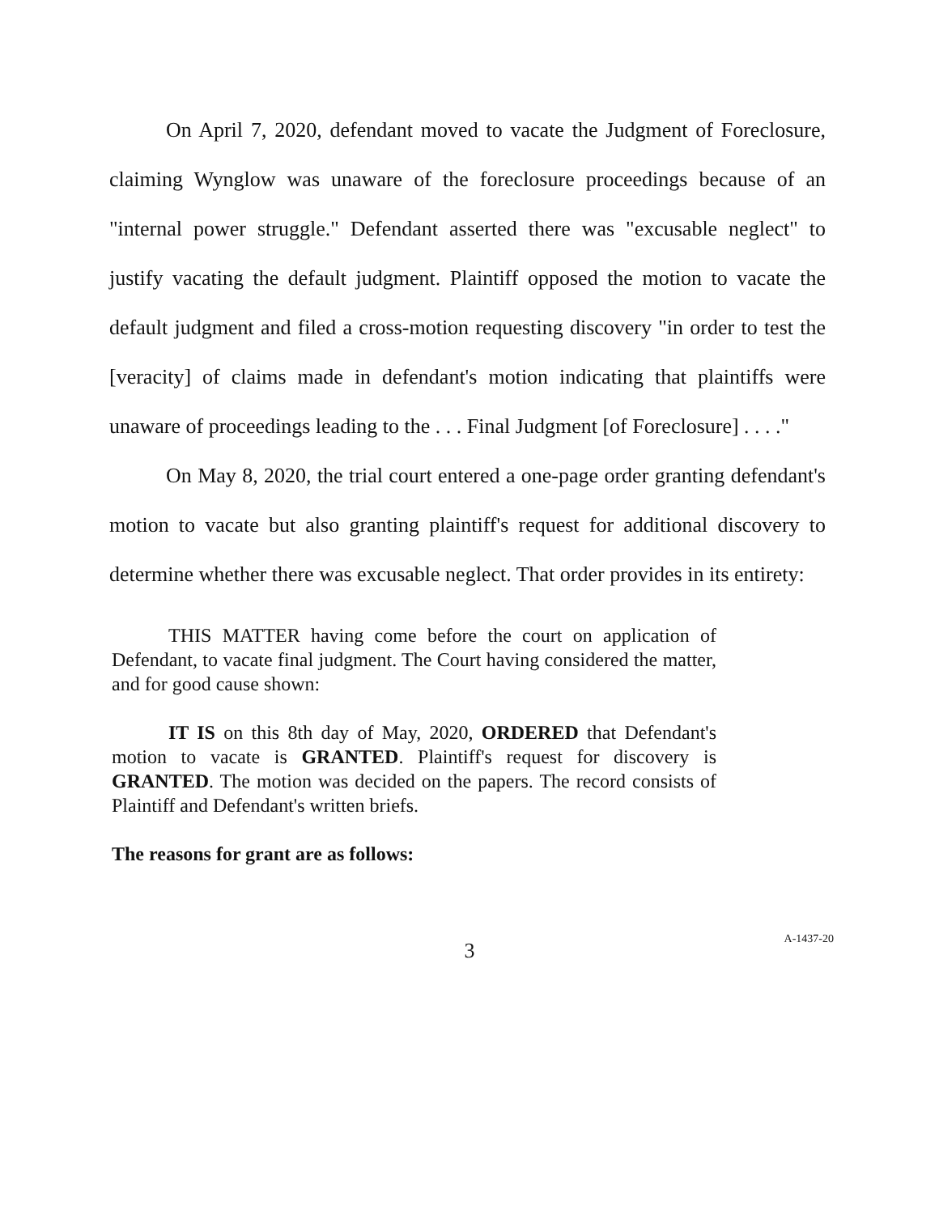On April 7, 2020, defendant moved to vacate the Judgment of Foreclosure, claiming Wynglow was unaware of the foreclosure proceedings because of an "internal power struggle." Defendant asserted there was "excusable neglect" to justify vacating the default judgment. Plaintiff opposed the motion to vacate the default judgment and filed a cross-motion requesting discovery "in order to test the [veracity] of claims made in defendant's motion indicating that plaintiffs were unaware of proceedings leading to the . . . Final Judgment [of Foreclosure] . . . ."
On May 8, 2020, the trial court entered a one-page order granting defendant's motion to vacate but also granting plaintiff's request for additional discovery to determine whether there was excusable neglect. That order provides in its entirety:
THIS MATTER having come before the court on application of Defendant, to vacate final judgment. The Court having considered the matter, and for good cause shown:
IT IS on this 8th day of May, 2020, ORDERED that Defendant's motion to vacate is GRANTED. Plaintiff's request for discovery is GRANTED. The motion was decided on the papers. The record consists of Plaintiff and Defendant's written briefs.
The reasons for grant are as follows:
3
A-1437-20